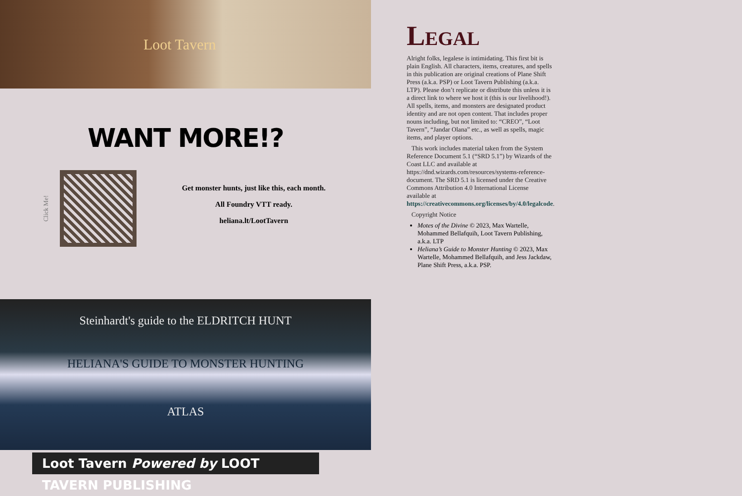Loot Tavern
WANT MORE!?
Click Me!
Get monster hunts, just like this, each month.
All Foundry VTT ready.
heliana.lt/LootTavern
Steinhardt's guide to the ELDRITCH HUNT
HELIANA'S GUIDE TO MONSTER HUNTING
ATLAS
Loot Tavern Powered by LOOT TAVERN PUBLISHING
Legal
Alright folks, legalese is intimidating. This first bit is plain English. All characters, items, creatures, and spells in this publication are original creations of Plane Shift Press (a.k.a. PSP) or Loot Tavern Publishing (a.k.a. LTP). Please don’t replicate or distribute this unless it is a direct link to where we host it (this is our livelihood!). All spells, items, and monsters are designated product identity and are not open content. That includes proper nouns including, but not limited to: “CREO”, “Loot Tavern”, “Jandar Olana” etc., as well as spells, magic items, and player options.
This work includes material taken from the System Reference Document 5.1 (“SRD 5.1”) by Wizards of the Coast LLC and available at https://dnd.wizards.com/resources/systems-reference-document. The SRD 5.1 is licensed under the Creative Commons Attribution 4.0 International License available at https://creativecommons.org/licenses/by/4.0/legalcode.
Copyright Notice
Motes of the Divine © 2023, Max Wartelle, Mohammed Bellafquih, Loot Tavern Publishing, a.k.a. LTP
Heliana’s Guide to Monster Hunting © 2023, Max Wartelle, Mohammed Bellafquih, and Jess Jackdaw, Plane Shift Press, a.k.a. PSP.